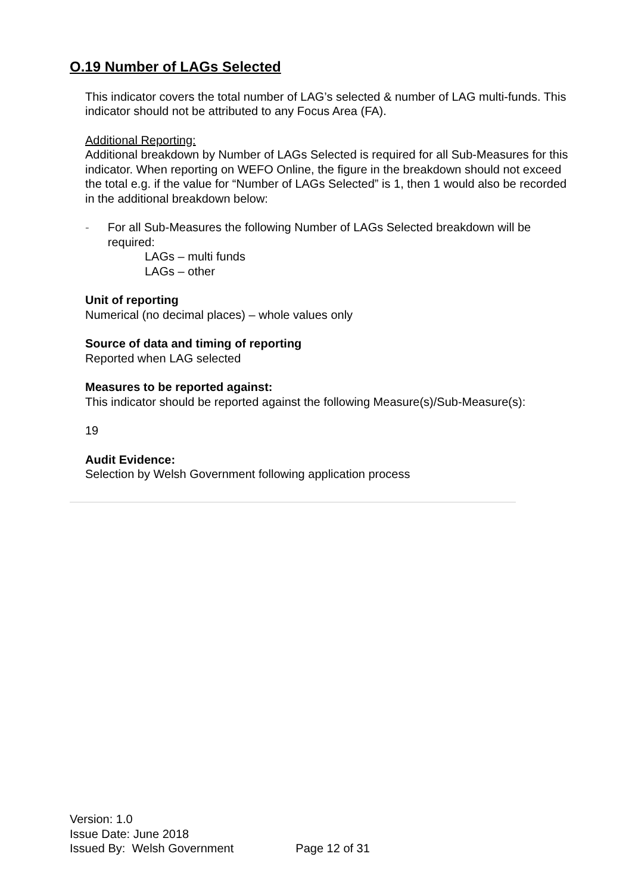O.19 Number of LAGs Selected
This indicator covers the total number of LAG’s selected & number of LAG multi-funds. This indicator should not be attributed to any Focus Area (FA).
Additional Reporting:
Additional breakdown by Number of LAGs Selected is required for all Sub-Measures for this indicator. When reporting on WEFO Online, the figure in the breakdown should not exceed the total e.g. if the value for “Number of LAGs Selected” is 1, then 1 would also be recorded in the additional breakdown below:
- For all Sub-Measures the following Number of LAGs Selected breakdown will be required:
LAGs – multi funds
LAGs – other
Unit of reporting
Numerical (no decimal places) – whole values only
Source of data and timing of reporting
Reported when LAG selected
Measures to be reported against:
This indicator should be reported against the following Measure(s)/Sub-Measure(s):
19
Audit Evidence:
Selection by Welsh Government following application process
Version: 1.0
Issue Date: June 2018
Issued By: Welsh Government Page 12 of 31